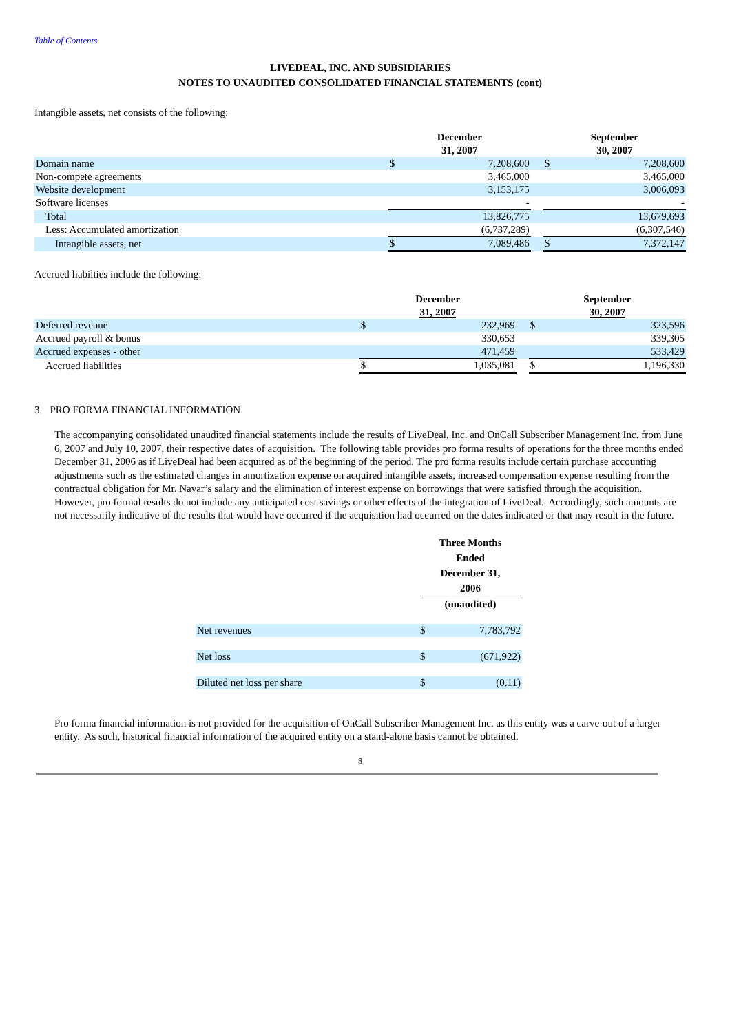Table of Contents
LIVEDEAL, INC. AND SUBSIDIARIES
NOTES TO UNAUDITED CONSOLIDATED FINANCIAL STATEMENTS (cont)
Intangible assets, net consists of the following:
| | December 31, 2007 | | | September 30, 2007 | |
| Domain name | $ | 7,208,600 | | $ | 7,208,600 |
| Non-compete agreements | | 3,465,000 | | | 3,465,000 |
| Website development | | 3,153,175 | | | 3,006,093 |
| Software licenses | | - | | | - |
| Total | | 13,826,775 | | | 13,679,693 |
| Less: Accumulated amortization | | (6,737,289) | | | (6,307,546) |
| Intangible assets, net | $ | 7,089,486 | | $ | 7,372,147 |
Accrued liabilties include the following:
| | December 31, 2007 | | | September 30, 2007 | |
| Deferred revenue | $ | 232,969 | | $ | 323,596 |
| Accrued payroll & bonus | | 330,653 | | | 339,305 |
| Accrued expenses - other | | 471,459 | | | 533,429 |
| Accrued liabilities | $ | 1,035,081 | | $ | 1,196,330 |
3. PRO FORMA FINANCIAL INFORMATION
The accompanying consolidated unaudited financial statements include the results of LiveDeal, Inc. and OnCall Subscriber Management Inc. from June 6, 2007 and July 10, 2007, their respective dates of acquisition. The following table provides pro forma results of operations for the three months ended December 31, 2006 as if LiveDeal had been acquired as of the beginning of the period. The pro forma results include certain purchase accounting adjustments such as the estimated changes in amortization expense on acquired intangible assets, increased compensation expense resulting from the contractual obligation for Mr. Navar’s salary and the elimination of interest expense on borrowings that were satisfied through the acquisition. However, pro formal results do not include any anticipated cost savings or other effects of the integration of LiveDeal. Accordingly, such amounts are not necessarily indicative of the results that would have occurred if the acquisition had occurred on the dates indicated or that may result in the future.
| | Three Months Ended December 31, 2006 (unaudited) | |
| Net revenues | $ | 7,783,792 |
| Net loss | $ | (671,922) |
| Diluted net loss per share | $ | (0.11) |
Pro forma financial information is not provided for the acquisition of OnCall Subscriber Management Inc. as this entity was a carve-out of a larger entity. As such, historical financial information of the acquired entity on a stand-alone basis cannot be obtained.
8